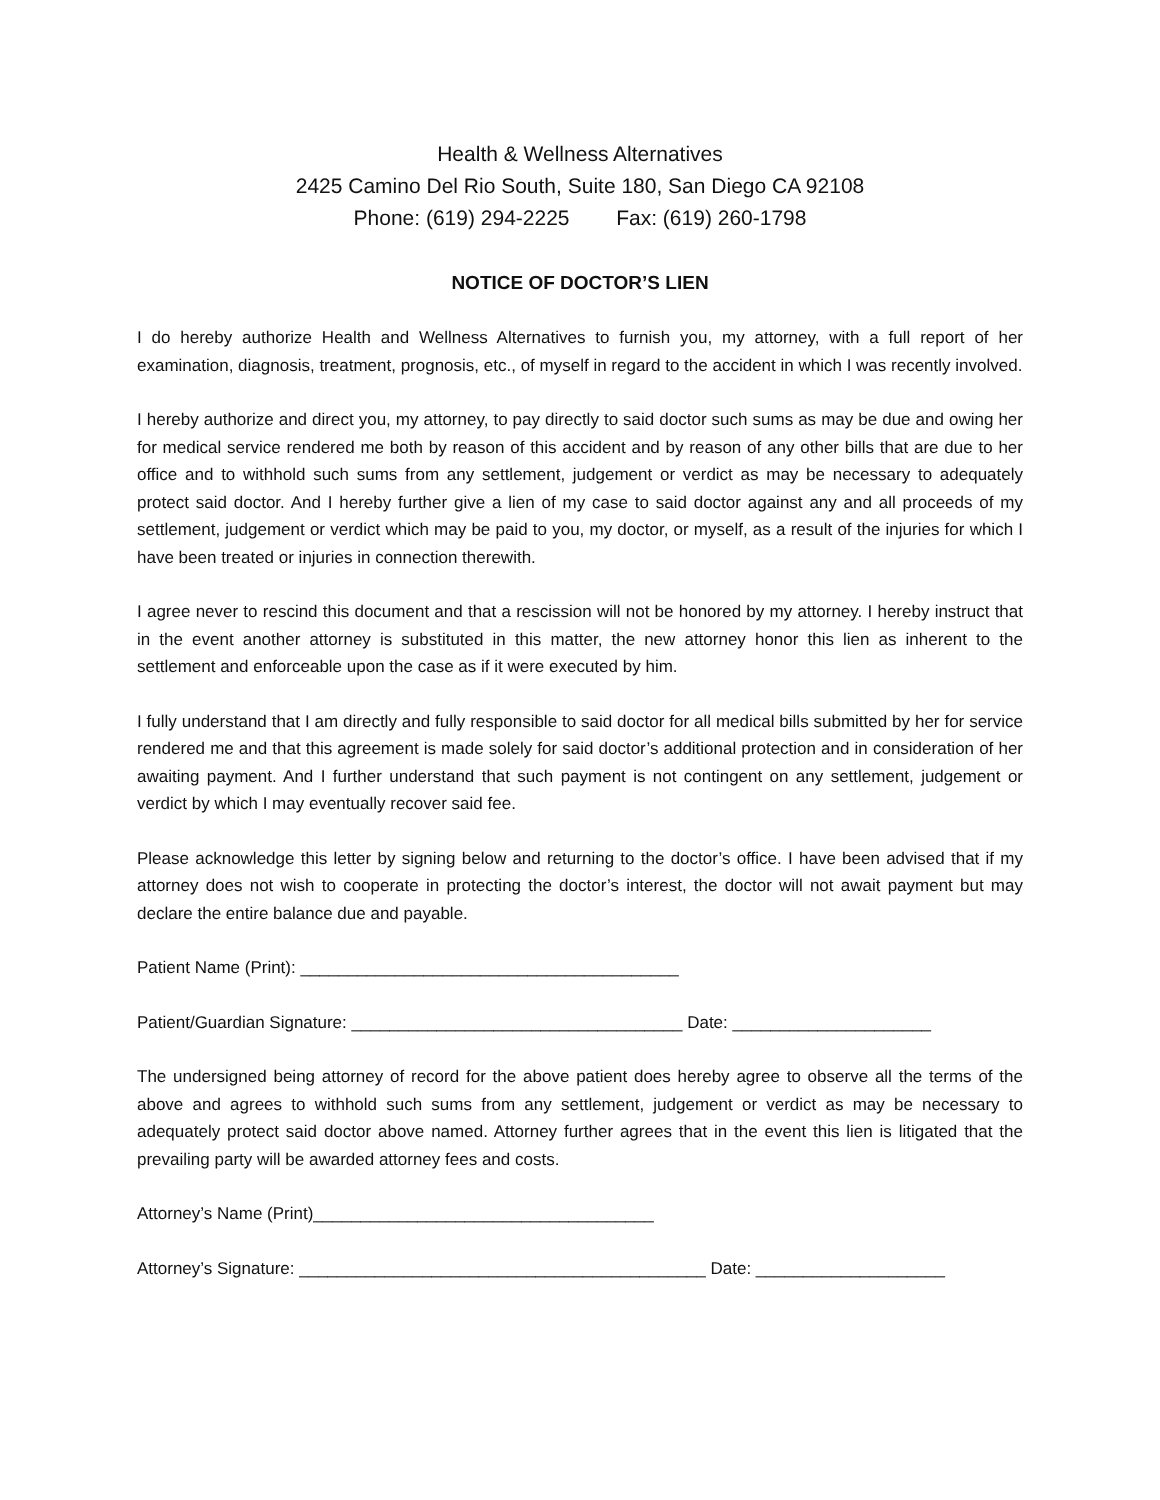Health & Wellness Alternatives
2425 Camino Del Rio South, Suite 180, San Diego CA 92108
Phone: (619) 294-2225 Fax: (619) 260-1798
NOTICE OF DOCTOR’S LIEN
I do hereby authorize Health and Wellness Alternatives to furnish you, my attorney, with a full report of her examination, diagnosis, treatment, prognosis, etc., of myself in regard to the accident in which I was recently involved.
I hereby authorize and direct you, my attorney, to pay directly to said doctor such sums as may be due and owing her for medical service rendered me both by reason of this accident and by reason of any other bills that are due to her office and to withhold such sums from any settlement, judgement or verdict as may be necessary to adequately protect said doctor. And I hereby further give a lien of my case to said doctor against any and all proceeds of my settlement, judgement or verdict which may be paid to you, my doctor, or myself, as a result of the injuries for which I have been treated or injuries in connection therewith.
I agree never to rescind this document and that a rescission will not be honored by my attorney. I hereby instruct that in the event another attorney is substituted in this matter, the new attorney honor this lien as inherent to the settlement and enforceable upon the case as if it were executed by him.
I fully understand that I am directly and fully responsible to said doctor for all medical bills submitted by her for service rendered me and that this agreement is made solely for said doctor’s additional protection and in consideration of her awaiting payment. And I further understand that such payment is not contingent on any settlement, judgement or verdict by which I may eventually recover said fee.
Please acknowledge this letter by signing below and returning to the doctor’s office. I have been advised that if my attorney does not wish to cooperate in protecting the doctor’s interest, the doctor will not await payment but may declare the entire balance due and payable.
Patient Name (Print): ________________________________________
Patient/Guardian Signature: ___________________________________ Date: _____________________
The undersigned being attorney of record for the above patient does hereby agree to observe all the terms of the above and agrees to withhold such sums from any settlement, judgement or verdict as may be necessary to adequately protect said doctor above named. Attorney further agrees that in the event this lien is litigated that the prevailing party will be awarded attorney fees and costs.
Attorney’s Name (Print)____________________________________
Attorney’s Signature: ___________________________________________ Date: ____________________